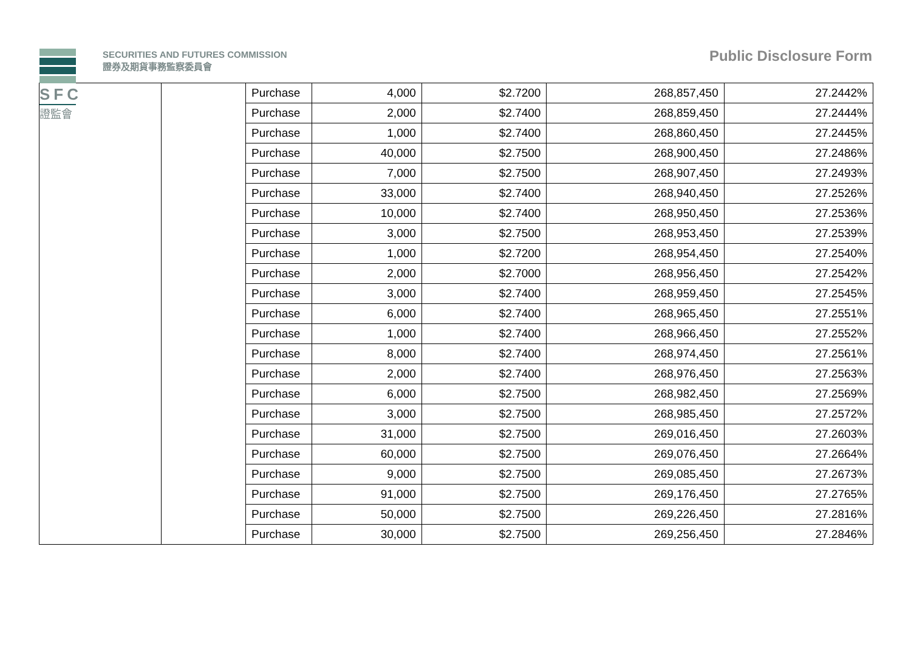SFC
證監會
SECURITIES AND FUTURES COMMISSION
證券及期貨事務監察委員會
Public Disclosure Form
| | | Purchase | 4,000 | $2.7200 | 268,857,450 | 27.2442% |
| | | Purchase | 2,000 | $2.7400 | 268,859,450 | 27.2444% |
| | | Purchase | 1,000 | $2.7400 | 268,860,450 | 27.2445% |
| | | Purchase | 40,000 | $2.7500 | 268,900,450 | 27.2486% |
| | | Purchase | 7,000 | $2.7500 | 268,907,450 | 27.2493% |
| | | Purchase | 33,000 | $2.7400 | 268,940,450 | 27.2526% |
| | | Purchase | 10,000 | $2.7400 | 268,950,450 | 27.2536% |
| | | Purchase | 3,000 | $2.7500 | 268,953,450 | 27.2539% |
| | | Purchase | 1,000 | $2.7200 | 268,954,450 | 27.2540% |
| | | Purchase | 2,000 | $2.7000 | 268,956,450 | 27.2542% |
| | | Purchase | 3,000 | $2.7400 | 268,959,450 | 27.2545% |
| | | Purchase | 6,000 | $2.7400 | 268,965,450 | 27.2551% |
| | | Purchase | 1,000 | $2.7400 | 268,966,450 | 27.2552% |
| | | Purchase | 8,000 | $2.7400 | 268,974,450 | 27.2561% |
| | | Purchase | 2,000 | $2.7400 | 268,976,450 | 27.2563% |
| | | Purchase | 6,000 | $2.7500 | 268,982,450 | 27.2569% |
| | | Purchase | 3,000 | $2.7500 | 268,985,450 | 27.2572% |
| | | Purchase | 31,000 | $2.7500 | 269,016,450 | 27.2603% |
| | | Purchase | 60,000 | $2.7500 | 269,076,450 | 27.2664% |
| | | Purchase | 9,000 | $2.7500 | 269,085,450 | 27.2673% |
| | | Purchase | 91,000 | $2.7500 | 269,176,450 | 27.2765% |
| | | Purchase | 50,000 | $2.7500 | 269,226,450 | 27.2816% |
| | | Purchase | 30,000 | $2.7500 | 269,256,450 | 27.2846% |